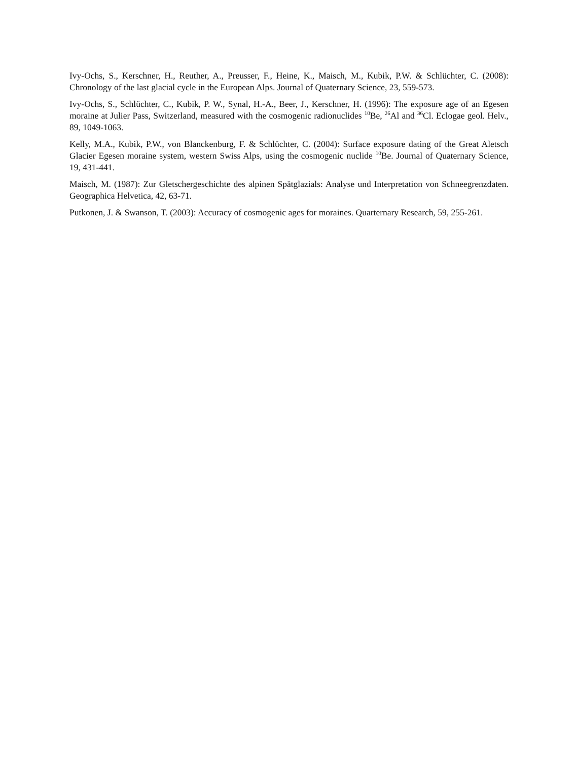Ivy-Ochs, S., Kerschner, H., Reuther, A., Preusser, F., Heine, K., Maisch, M., Kubik, P.W. & Schlüchter, C. (2008): Chronology of the last glacial cycle in the European Alps. Journal of Quaternary Science, 23, 559-573.
Ivy-Ochs, S., Schlüchter, C., Kubik, P. W., Synal, H.-A., Beer, J., Kerschner, H. (1996): The exposure age of an Egesen moraine at Julier Pass, Switzerland, measured with the cosmogenic radionuclides <sup>10</sup>Be, <sup>26</sup>Al and <sup>36</sup>Cl. Eclogae geol. Helv., 89, 1049-1063.
Kelly, M.A., Kubik, P.W., von Blanckenburg, F. & Schlüchter, C. (2004): Surface exposure dating of the Great Aletsch Glacier Egesen moraine system, western Swiss Alps, using the cosmogenic nuclide <sup>10</sup>Be. Journal of Quaternary Science, 19, 431-441.
Maisch, M. (1987): Zur Gletschergeschichte des alpinen Spätglazials: Analyse und Interpretation von Schneegrenzdaten. Geographica Helvetica, 42, 63-71.
Putkonen, J. & Swanson, T. (2003): Accuracy of cosmogenic ages for moraines. Quarternary Research, 59, 255-261.